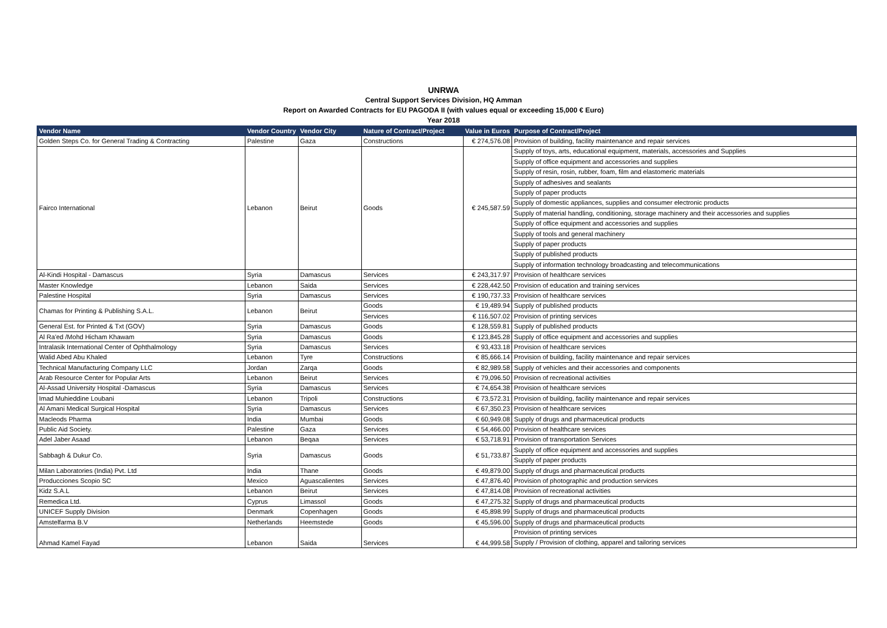UNRWA
Central Support Services Division, HQ Amman
Report on Awarded Contracts for EU PAGODA II (with values equal or exceeding 15,000 € Euro)
Year 2018
| Vendor Name | Vendor Country | Vendor City | Nature of Contract/Project | Value in Euros | Purpose of Contract/Project |
| --- | --- | --- | --- | --- | --- |
| Golden Steps Co. for General Trading & Contracting | Palestine | Gaza | Constructions | € 274,576.08 | Provision of building, facility maintenance and repair services |
| Fairco International | Lebanon | Beirut | Goods | € 245,587.59 | Supply of toys, arts, educational equipment, materials, accessories and Supplies |
| | | | | | Supply of office equipment and accessories and supplies |
| | | | | | Supply of resin, rosin, rubber, foam, film and elastomeric materials |
| | | | | | Supply of adhesives and sealants |
| | | | | | Supply of paper products |
| | | | | | Supply of domestic appliances, supplies and consumer electronic products |
| | | | | | Supply of material handling, conditioning, storage machinery and their accessories and supplies |
| | | | | | Supply of office equipment and accessories and supplies |
| | | | | | Supply of tools and general machinery |
| | | | | | Supply of paper products |
| | | | | | Supply of published products |
| | | | | | Supply of information technology broadcasting and telecommunications |
| Al-Kindi Hospital - Damascus | Syria | Damascus | Services | € 243,317.97 | Provision of healthcare services |
| Master Knowledge | Lebanon | Saida | Services | € 228,442.50 | Provision of education and training services |
| Palestine Hospital | Syria | Damascus | Services | € 190,737.33 | Provision of healthcare services |
| Chamas for Printing & Publishing S.A.L. | Lebanon | Beirut | Goods | € 19,489.94 | Supply of published products |
| | | | Services | € 116,507.02 | Provision of printing services |
| General Est. for Printed & Txt (GOV) | Syria | Damascus | Goods | € 128,559.81 | Supply of published products |
| Al Ra'ed /Mohd Hicham Khawam | Syria | Damascus | Goods | € 123,845.28 | Supply of office equipment and accessories and supplies |
| Intralasik International Center of Ophthalmology | Syria | Damascus | Services | € 93,433.18 | Provision of healthcare services |
| Walid Abed Abu Khaled | Lebanon | Tyre | Constructions | € 85,666.14 | Provision of building, facility maintenance and repair services |
| Technical Manufacturing Company LLC | Jordan | Zarqa | Goods | € 82,989.58 | Supply of vehicles and their accessories and components |
| Arab Resource Center for Popular Arts | Lebanon | Beirut | Services | € 79,096.50 | Provision of recreational activities |
| Al-Assad University Hospital -Damascus | Syria | Damascus | Services | € 74,654.38 | Provision of healthcare services |
| Imad Muhieddine Loubani | Lebanon | Tripoli | Constructions | € 73,572.31 | Provision of building, facility maintenance and repair services |
| Al Amani Medical Surgical Hospital | Syria | Damascus | Services | € 67,350.23 | Provision of healthcare services |
| Macleods Pharma | India | Mumbai | Goods | € 60,949.08 | Supply of drugs and pharmaceutical products |
| Public Aid Society. | Palestine | Gaza | Services | € 54,466.00 | Provision of healthcare services |
| Adel Jaber Asaad | Lebanon | Beqaa | Services | € 53,718.91 | Provision of transportation Services |
| Sabbagh & Dukur Co. | Syria | Damascus | Goods | € 51,733.87 | Supply of office equipment and accessories and supplies |
| | | | | | Supply of paper products |
| Milan Laboratories (India) Pvt. Ltd | India | Thane | Goods | € 49,879.00 | Supply of drugs and pharmaceutical products |
| Producciones Scopio SC | Mexico | Aguascalientes | Services | € 47,876.40 | Provision of photographic and production services |
| Kidz S.A.L | Lebanon | Beirut | Services | € 47,814.08 | Provision of recreational activities |
| Remedica Ltd. | Cyprus | Limassol | Goods | € 47,275.32 | Supply of drugs and pharmaceutical products |
| UNICEF Supply Division | Denmark | Copenhagen | Goods | € 45,898.99 | Supply of drugs and pharmaceutical products |
| Amstelfarma B.V | Netherlands | Heemstede | Goods | € 45,596.00 | Supply of drugs and pharmaceutical products |
| Ahmad Kamel Fayad | Lebanon | Saida | Services | € 44,999.58 | Provision of printing services |
| | | | | | Supply / Provision of clothing, apparel and tailoring services |